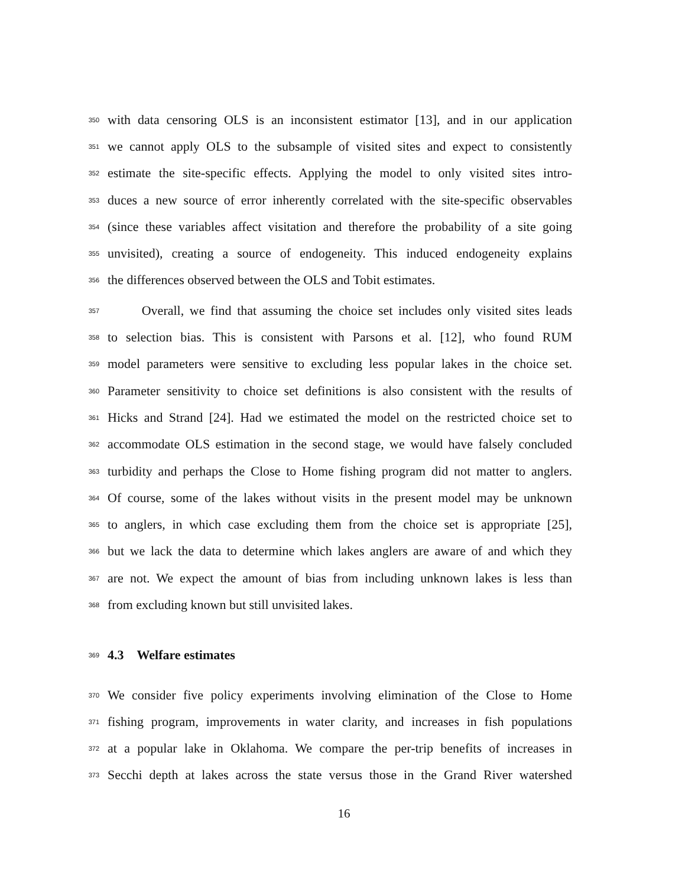350 with data censoring OLS is an inconsistent estimator [13], and in our application
351 we cannot apply OLS to the subsample of visited sites and expect to consistently
352 estimate the site-specific effects. Applying the model to only visited sites intro-
353 duces a new source of error inherently correlated with the site-specific observables
354 (since these variables affect visitation and therefore the probability of a site going
355 unvisited), creating a source of endogeneity. This induced endogeneity explains
356 the differences observed between the OLS and Tobit estimates.
357 Overall, we find that assuming the choice set includes only visited sites leads
358 to selection bias. This is consistent with Parsons et al. [12], who found RUM
359 model parameters were sensitive to excluding less popular lakes in the choice set.
360 Parameter sensitivity to choice set definitions is also consistent with the results of
361 Hicks and Strand [24]. Had we estimated the model on the restricted choice set to
362 accommodate OLS estimation in the second stage, we would have falsely concluded
363 turbidity and perhaps the Close to Home fishing program did not matter to anglers.
364 Of course, some of the lakes without visits in the present model may be unknown
365 to anglers, in which case excluding them from the choice set is appropriate [25],
366 but we lack the data to determine which lakes anglers are aware of and which they
367 are not. We expect the amount of bias from including unknown lakes is less than
368 from excluding known but still unvisited lakes.
369
4.3 Welfare estimates
370 We consider five policy experiments involving elimination of the Close to Home
371 fishing program, improvements in water clarity, and increases in fish populations
372 at a popular lake in Oklahoma. We compare the per-trip benefits of increases in
373 Secchi depth at lakes across the state versus those in the Grand River watershed
16